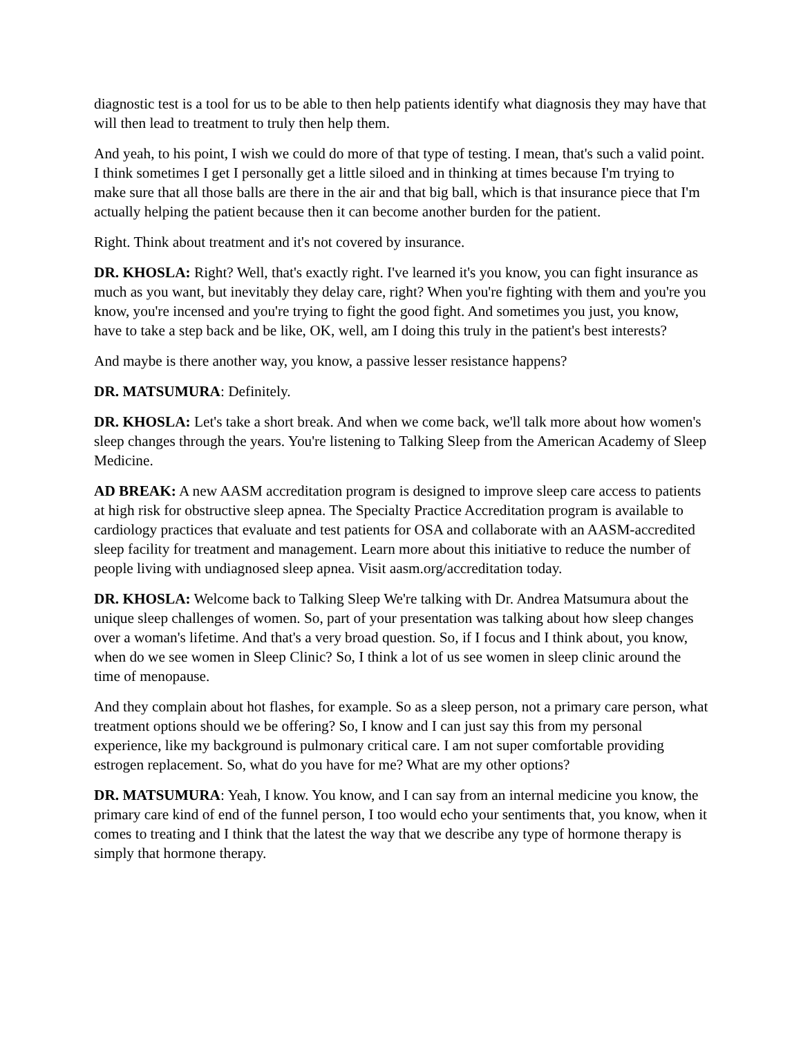diagnostic test is a tool for us to be able to then help patients identify what diagnosis they may have that will then lead to treatment to truly then help them.
And yeah, to his point, I wish we could do more of that type of testing. I mean, that's such a valid point. I think sometimes I get I personally get a little siloed and in thinking at times because I'm trying to make sure that all those balls are there in the air and that big ball, which is that insurance piece that I'm actually helping the patient because then it can become another burden for the patient.
Right. Think about treatment and it's not covered by insurance.
DR. KHOSLA: Right? Well, that's exactly right. I've learned it's you know, you can fight insurance as much as you want, but inevitably they delay care, right? When you're fighting with them and you're you know, you're incensed and you're trying to fight the good fight. And sometimes you just, you know, have to take a step back and be like, OK, well, am I doing this truly in the patient's best interests?
And maybe is there another way, you know, a passive lesser resistance happens?
DR. MATSUMURA: Definitely.
DR. KHOSLA: Let's take a short break. And when we come back, we'll talk more about how women's sleep changes through the years. You're listening to Talking Sleep from the American Academy of Sleep Medicine.
AD BREAK: A new AASM accreditation program is designed to improve sleep care access to patients at high risk for obstructive sleep apnea. The Specialty Practice Accreditation program is available to cardiology practices that evaluate and test patients for OSA and collaborate with an AASM-accredited sleep facility for treatment and management. Learn more about this initiative to reduce the number of people living with undiagnosed sleep apnea. Visit aasm.org/accreditation today.
DR. KHOSLA: Welcome back to Talking Sleep We're talking with Dr. Andrea Matsumura about the unique sleep challenges of women. So, part of your presentation was talking about how sleep changes over a woman's lifetime. And that's a very broad question. So, if I focus and I think about, you know, when do we see women in Sleep Clinic? So, I think a lot of us see women in sleep clinic around the time of menopause.
And they complain about hot flashes, for example. So as a sleep person, not a primary care person, what treatment options should we be offering? So, I know and I can just say this from my personal experience, like my background is pulmonary critical care. I am not super comfortable providing estrogen replacement. So, what do you have for me? What are my other options?
DR. MATSUMURA: Yeah, I know. You know, and I can say from an internal medicine you know, the primary care kind of end of the funnel person, I too would echo your sentiments that, you know, when it comes to treating and I think that the latest the way that we describe any type of hormone therapy is simply that hormone therapy.